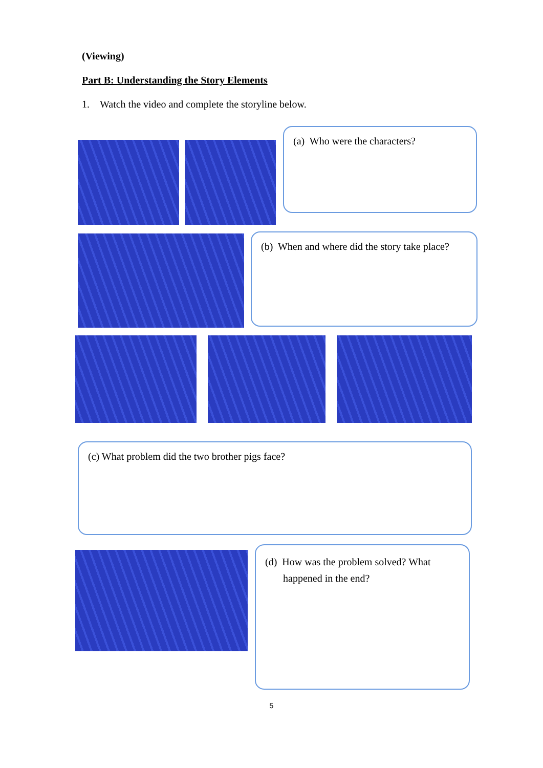(Viewing)
Part B: Understanding the Story Elements
1. Watch the video and complete the storyline below.
(a) Who were the characters?
(b) When and where did the story take place?
(c) What problem did the two brother pigs face?
(d) How was the problem solved? What
happened in the end?
5